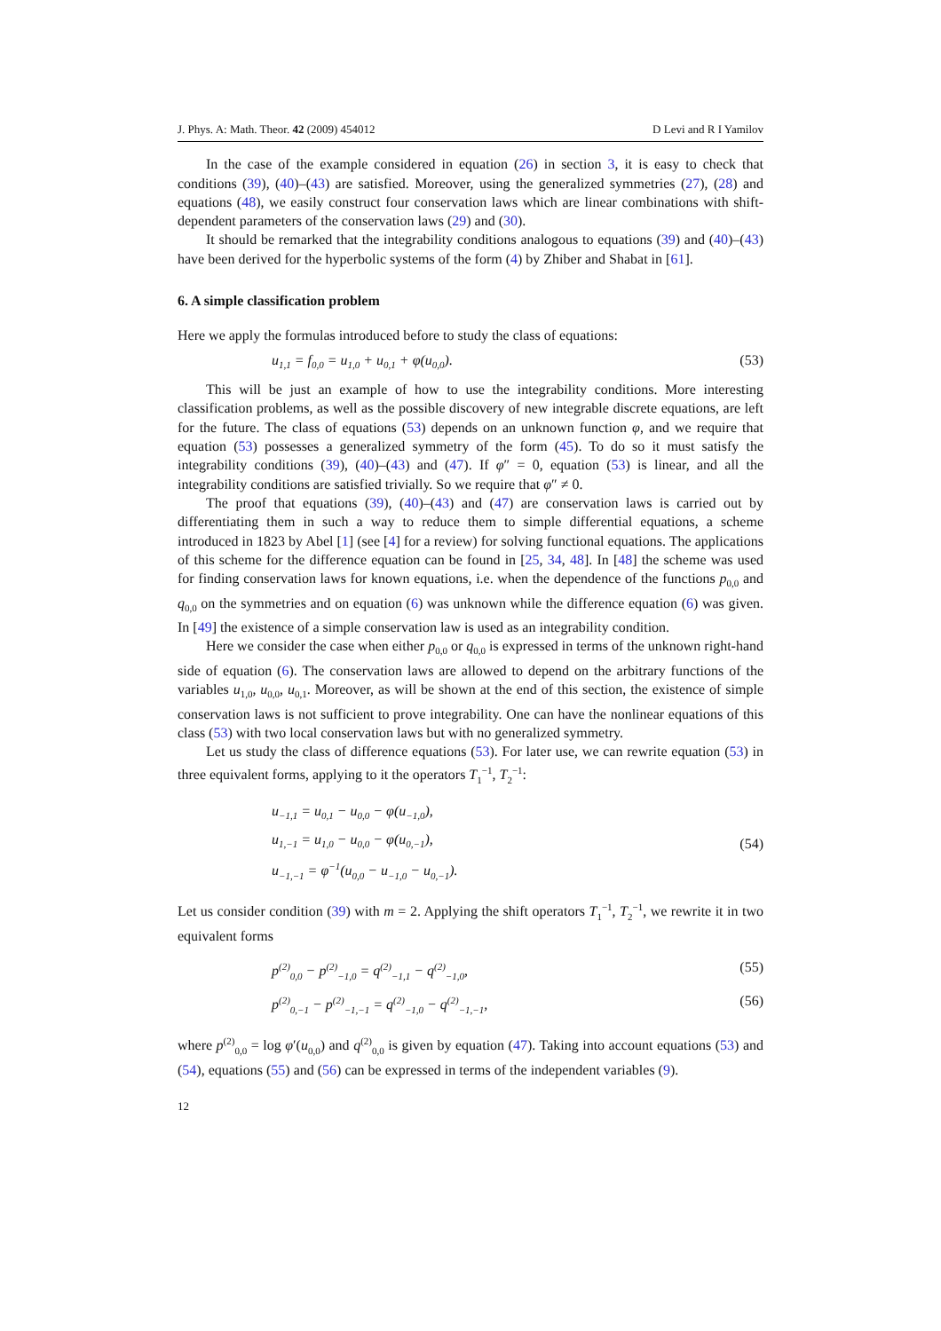J. Phys. A: Math. Theor. 42 (2009) 454012 D Levi and R I Yamilov
In the case of the example considered in equation (26) in section 3, it is easy to check that conditions (39), (40)–(43) are satisfied. Moreover, using the generalized symmetries (27), (28) and equations (48), we easily construct four conservation laws which are linear combinations with shift-dependent parameters of the conservation laws (29) and (30).
It should be remarked that the integrability conditions analogous to equations (39) and (40)–(43) have been derived for the hyperbolic systems of the form (4) by Zhiber and Shabat in [61].
6. A simple classification problem
Here we apply the formulas introduced before to study the class of equations:
u<sub>1,1</sub> = f<sub>0,0</sub> = u<sub>1,0</sub> + u<sub>0,1</sub> + φ(u<sub>0,0</sub>). (53)
This will be just an example of how to use the integrability conditions. More interesting classification problems, as well as the possible discovery of new integrable discrete equations, are left for the future. The class of equations (53) depends on an unknown function φ, and we require that equation (53) possesses a generalized symmetry of the form (45). To do so it must satisfy the integrability conditions (39), (40)–(43) and (47). If φ″ = 0, equation (53) is linear, and all the integrability conditions are satisfied trivially. So we require that φ″ ≠ 0.
The proof that equations (39), (40)–(43) and (47) are conservation laws is carried out by differentiating them in such a way to reduce them to simple differential equations, a scheme introduced in 1823 by Abel [1] (see [4] for a review) for solving functional equations. The applications of this scheme for the difference equation can be found in [25, 34, 48]. In [48] the scheme was used for finding conservation laws for known equations, i.e. when the dependence of the functions p<sub>0,0</sub> and q<sub>0,0</sub> on the symmetries and on equation (6) was unknown while the difference equation (6) was given. In [49] the existence of a simple conservation law is used as an integrability condition.
Here we consider the case when either p<sub>0,0</sub> or q<sub>0,0</sub> is expressed in terms of the unknown right-hand side of equation (6). The conservation laws are allowed to depend on the arbitrary functions of the variables u<sub>1,0</sub>, u<sub>0,0</sub>, u<sub>0,1</sub>. Moreover, as will be shown at the end of this section, the existence of simple conservation laws is not sufficient to prove integrability. One can have the nonlinear equations of this class (53) with two local conservation laws but with no generalized symmetry.
Let us study the class of difference equations (53). For later use, we can rewrite equation (53) in three equivalent forms, applying to it the operators T<sub>1</sub><sup>−1</sup>, T<sub>2</sub><sup>−1</sup>:
u<sub>−1,1</sub> = u<sub>0,1</sub> − u<sub>0,0</sub> − φ(u<sub>−1,0</sub>),
u<sub>1,−1</sub> = u<sub>1,0</sub> − u<sub>0,0</sub> − φ(u<sub>0,−1</sub>),
u<sub>−1,−1</sub> = φ<sup>−1</sup>(u<sub>0,0</sub> − u<sub>−1,0</sub> − u<sub>0,−1</sub>).
(54)
Let us consider condition (39) with m = 2. Applying the shift operators T<sub>1</sub><sup>−1</sup>, T<sub>2</sub><sup>−1</sup>, we rewrite it in two equivalent forms
p<sup>(2)</sup><sub>0,0</sub> − p<sup>(2)</sup><sub>−1,0</sub> = q<sup>(2)</sup><sub>−1,1</sub> − q<sup>(2)</sup><sub>−1,0</sub>, (55)
p<sup>(2)</sup><sub>0,−1</sub> − p<sup>(2)</sup><sub>−1,−1</sub> = q<sup>(2)</sup><sub>−1,0</sub> − q<sup>(2)</sup><sub>−1,−1</sub>, (56)
where p<sup>(2)</sup><sub>0,0</sub> = log φ′(u<sub>0,0</sub>) and q<sup>(2)</sup><sub>0,0</sub> is given by equation (47). Taking into account equations (53) and (54), equations (55) and (56) can be expressed in terms of the independent variables (9).
12